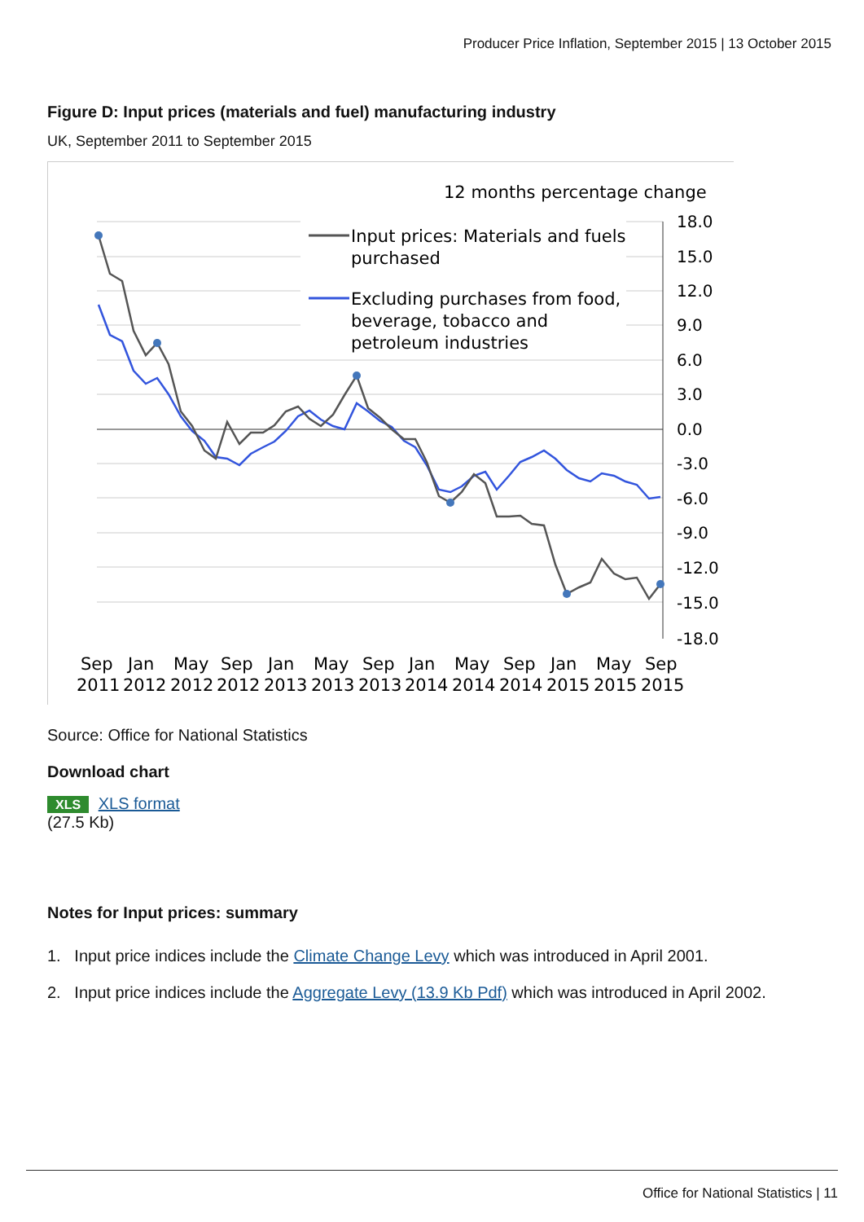Producer Price Inflation, September 2015 | 13 October 2015
Figure D: Input prices (materials and fuel) manufacturing industry
UK, September 2011 to September 2015
12 months percentage change
18.0
15.0
12.0
9.0
6.0
3.0
0.0
-3.0
-6.0
-9.0
-12.0
-15.0
-18.0
Input prices: Materials and fuels
purchased
Excluding purchases from food,
beverage, tobacco and
petroleum industries
Sep
Jan
May
Sep
Jan
May
Sep
Jan
May
Sep
Jan
May
Sep
2011
2012
2012
2012
2013
2013
2013
2014
2014
2014
2015
2015
2015
Source: Office for National Statistics
Download chart
XLS XLS format
(27.5 Kb)
Notes for Input prices: summary
1. Input price indices include the Climate Change Levy which was introduced in April 2001.
2. Input price indices include the Aggregate Levy (13.9 Kb Pdf) which was introduced in April 2002.
Office for National Statistics | 11